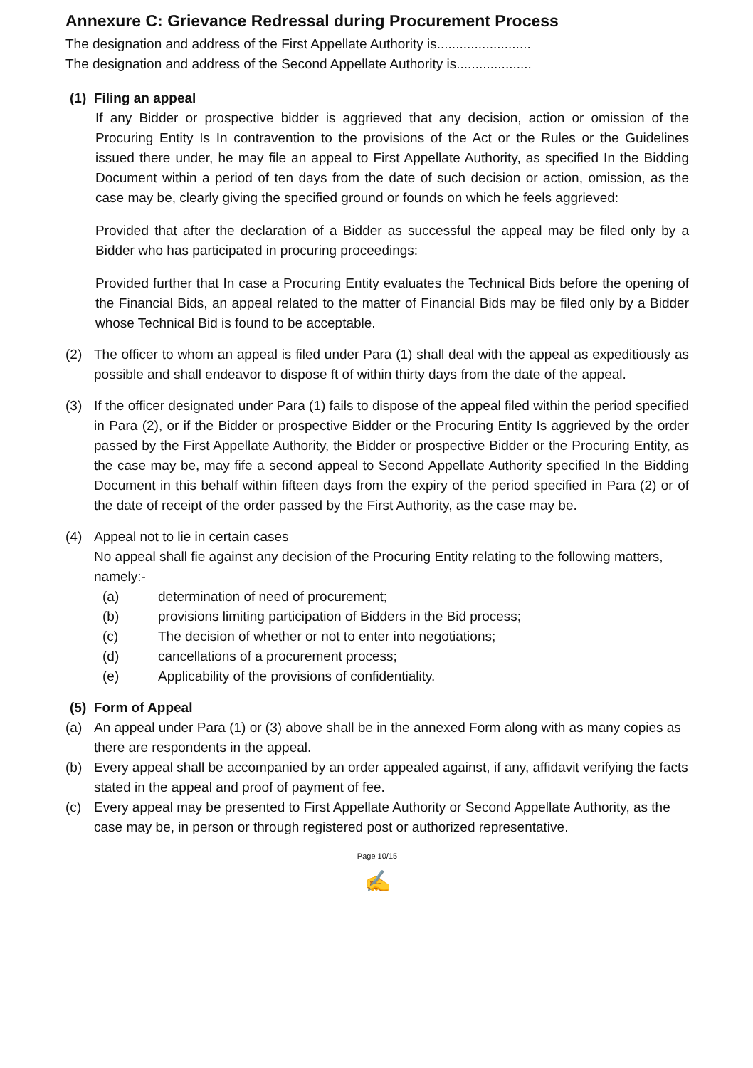Annexure C: Grievance Redressal during Procurement Process
The designation and address of the First Appellate Authority is.........................
The designation and address of the Second Appellate Authority is....................
(1) Filing an appeal
If any Bidder or prospective bidder is aggrieved that any decision, action or omission of the Procuring Entity Is In contravention to the provisions of the Act or the Rules or the Guidelines issued there under, he may file an appeal to First Appellate Authority, as specified In the Bidding Document within a period of ten days from the date of such decision or action, omission, as the case may be, clearly giving the specified ground or founds on which he feels aggrieved:
Provided that after the declaration of a Bidder as successful the appeal may be filed only by a Bidder who has participated in procuring proceedings:
Provided further that In case a Procuring Entity evaluates the Technical Bids before the opening of the Financial Bids, an appeal related to the matter of Financial Bids may be filed only by a Bidder whose Technical Bid is found to be acceptable.
(2) The officer to whom an appeal is filed under Para (1) shall deal with the appeal as expeditiously as possible and shall endeavor to dispose ft of within thirty days from the date of the appeal.
(3) If the officer designated under Para (1) fails to dispose of the appeal filed within the period specified in Para (2), or if the Bidder or prospective Bidder or the Procuring Entity Is aggrieved by the order passed by the First Appellate Authority, the Bidder or prospective Bidder or the Procuring Entity, as the case may be, may fife a second appeal to Second Appellate Authority specified In the Bidding Document in this behalf within fifteen days from the expiry of the period specified in Para (2) or of the date of receipt of the order passed by the First Authority, as the case may be.
(4) Appeal not to lie in certain cases
No appeal shall fie against any decision of the Procuring Entity relating to the following matters, namely:-
(a) determination of need of procurement;
(b) provisions limiting participation of Bidders in the Bid process;
(c) The decision of whether or not to enter into negotiations;
(d) cancellations of a procurement process;
(e) Applicability of the provisions of confidentiality.
(5) Form of Appeal
(a) An appeal under Para (1) or (3) above shall be in the annexed Form along with as many copies as there are respondents in the appeal.
(b) Every appeal shall be accompanied by an order appealed against, if any, affidavit verifying the facts stated in the appeal and proof of payment of fee.
(c) Every appeal may be presented to First Appellate Authority or Second Appellate Authority, as the case may be, in person or through registered post or authorized representative.
Page 10/15
✍